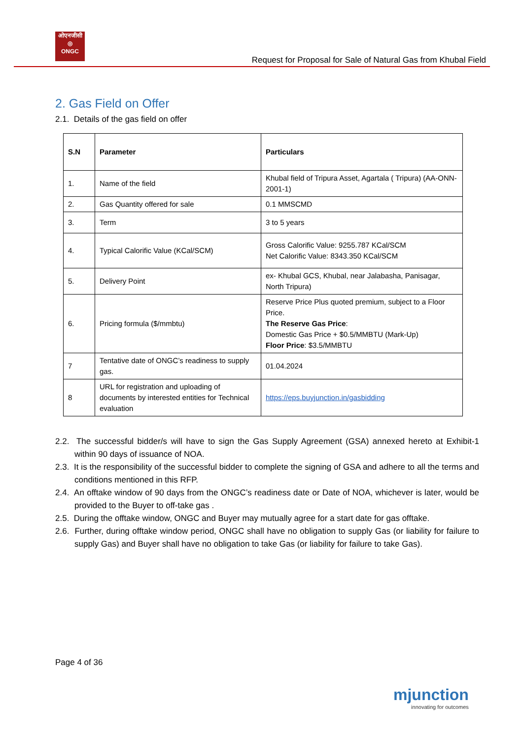ओएनजीसी
◎
ONGC
Request for Proposal for Sale of Natural Gas from Khubal Field
2. Gas Field on Offer
2.1. Details of the gas field on offer
| S.N | Parameter | Particulars |
| --- | --- | --- |
| 1. | Name of the field | Khubal field of Tripura Asset, Agartala ( Tripura) (AA-ONN-2001-1) |
| 2. | Gas Quantity offered for sale | 0.1 MMSCMD |
| 3. | Term | 3 to 5 years |
| 4. | Typical Calorific Value (KCal/SCM) | Gross Calorific Value: 9255.787 KCal/SCM Net Calorific Value: 8343.350 KCal/SCM |
| 5. | Delivery Point | ex- Khubal GCS, Khubal, near Jalabasha, Panisagar, North Tripura) |
| 6. | Pricing formula ($/mmbtu) | Reserve Price Plus quoted premium, subject to a Floor Price. The Reserve Gas Price : Domestic Gas Price + $0.5/MMBTU (Mark-Up) Floor Price : $3.5/MMBTU |
| 7 | Tentative date of ONGC’s readiness to supply gas. | 01.04.2024 |
| 8 | URL for registration and uploading of documents by interested entities for Technical evaluation | https://eps.buyjunction.in/gasbidding |
2.2. The successful bidder/s will have to sign the Gas Supply Agreement (GSA) annexed hereto at Exhibit-1 within 90 days of issuance of NOA.
2.3. It is the responsibility of the successful bidder to complete the signing of GSA and adhere to all the terms and conditions mentioned in this RFP.
2.4. An offtake window of 90 days from the ONGC’s readiness date or Date of NOA, whichever is later, would be provided to the Buyer to off-take gas .
2.5. During the offtake window, ONGC and Buyer may mutually agree for a start date for gas offtake.
2.6. Further, during offtake window period, ONGC shall have no obligation to supply Gas (or liability for failure to supply Gas) and Buyer shall have no obligation to take Gas (or liability for failure to take Gas).
Page 4 of 36
mjunction
innovating for outcomes